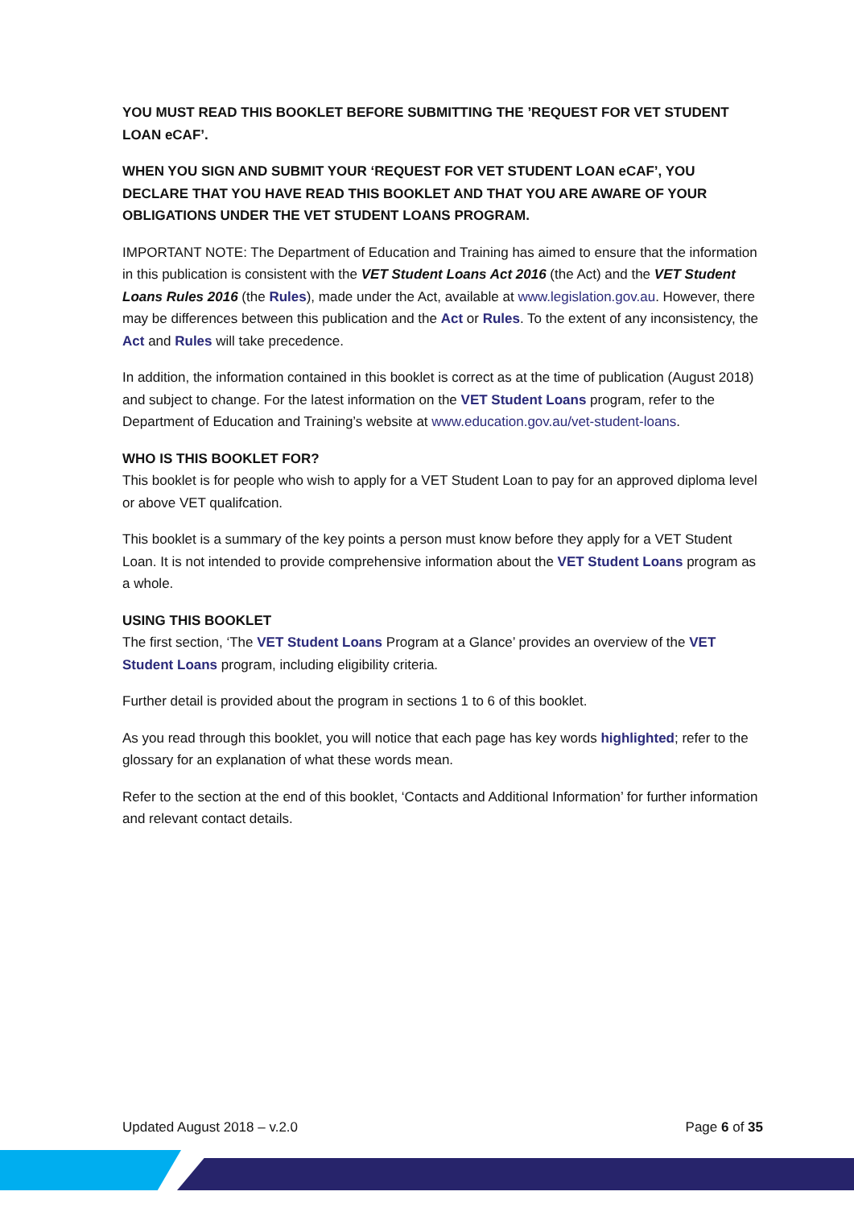YOU MUST READ THIS BOOKLET BEFORE SUBMITTING THE ’REQUEST FOR VET STUDENT LOAN eCAF’.
WHEN YOU SIGN AND SUBMIT YOUR ‘REQUEST FOR VET STUDENT LOAN eCAF’, YOU DECLARE THAT YOU HAVE READ THIS BOOKLET AND THAT YOU ARE AWARE OF YOUR OBLIGATIONS UNDER THE VET STUDENT LOANS PROGRAM.
IMPORTANT NOTE: The Department of Education and Training has aimed to ensure that the information in this publication is consistent with the VET Student Loans Act 2016 (the Act) and the VET Student Loans Rules 2016 (the Rules), made under the Act, available at www.legislation.gov.au. However, there may be differences between this publication and the Act or Rules. To the extent of any inconsistency, the Act and Rules will take precedence.
In addition, the information contained in this booklet is correct as at the time of publication (August 2018) and subject to change. For the latest information on the VET Student Loans program, refer to the Department of Education and Training’s website at www.education.gov.au/vet-student-loans.
WHO IS THIS BOOKLET FOR?
This booklet is for people who wish to apply for a VET Student Loan to pay for an approved diploma level or above VET qualifcation.
This booklet is a summary of the key points a person must know before they apply for a VET Student Loan. It is not intended to provide comprehensive information about the VET Student Loans program as a whole.
USING THIS BOOKLET
The first section, ‘The VET Student Loans Program at a Glance’ provides an overview of the VET Student Loans program, including eligibility criteria.
Further detail is provided about the program in sections 1 to 6 of this booklet.
As you read through this booklet, you will notice that each page has key words highlighted; refer to the glossary for an explanation of what these words mean.
Refer to the section at the end of this booklet, ‘Contacts and Additional Information’ for further information and relevant contact details.
Updated August 2018 – v.2.0 Page 6 of 35